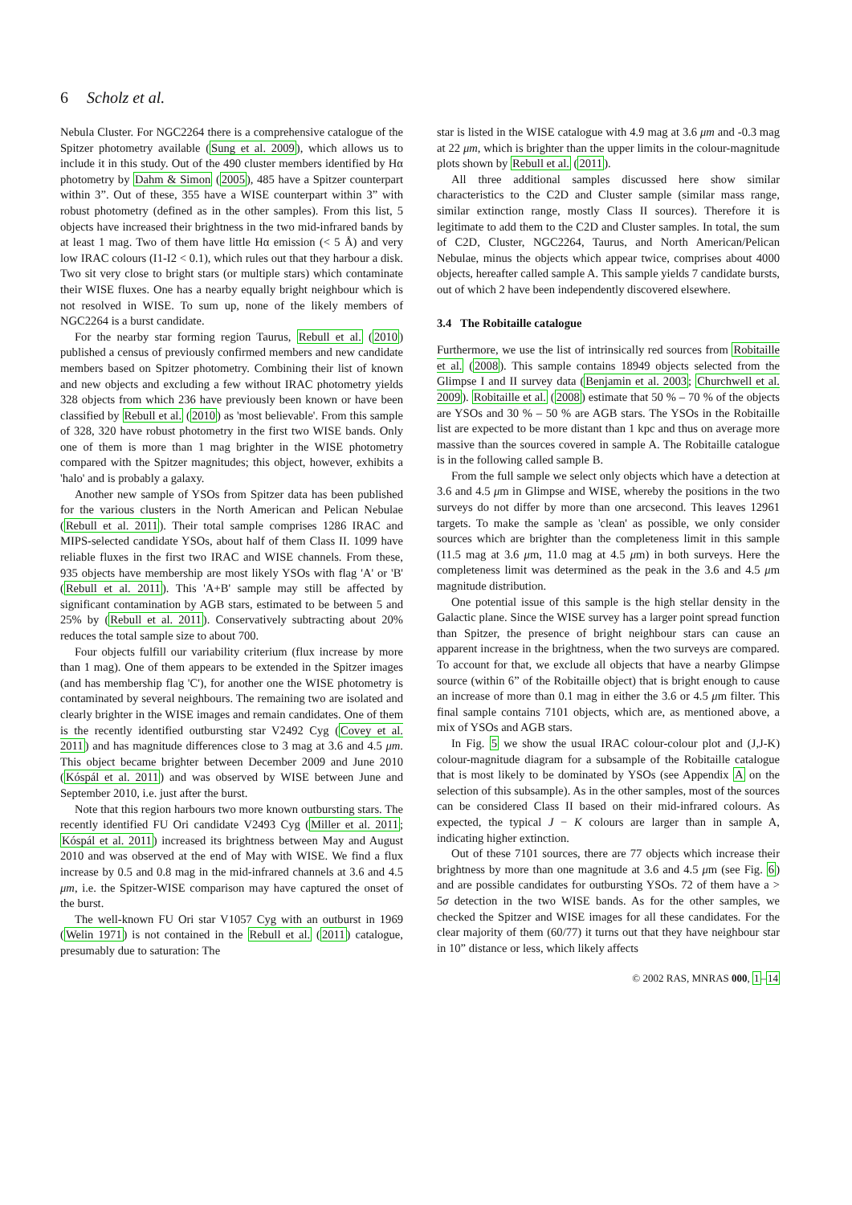6 Scholz et al.
Nebula Cluster. For NGC2264 there is a comprehensive catalogue of the Spitzer photometry available (Sung et al. 2009), which allows us to include it in this study. Out of the 490 cluster members identified by Hα photometry by Dahm & Simon (2005), 485 have a Spitzer counterpart within 3”. Out of these, 355 have a WISE counterpart within 3” with robust photometry (defined as in the other samples). From this list, 5 objects have increased their brightness in the two mid-infrared bands by at least 1 mag. Two of them have little Hα emission (< 5 Å) and very low IRAC colours (I1-I2 < 0.1), which rules out that they harbour a disk. Two sit very close to bright stars (or multiple stars) which contaminate their WISE fluxes. One has a nearby equally bright neighbour which is not resolved in WISE. To sum up, none of the likely members of NGC2264 is a burst candidate.
For the nearby star forming region Taurus, Rebull et al. (2010) published a census of previously confirmed members and new candidate members based on Spitzer photometry. Combining their list of known and new objects and excluding a few without IRAC photometry yields 328 objects from which 236 have previously been known or have been classified by Rebull et al. (2010) as 'most believable'. From this sample of 328, 320 have robust photometry in the first two WISE bands. Only one of them is more than 1 mag brighter in the WISE photometry compared with the Spitzer magnitudes; this object, however, exhibits a 'halo' and is probably a galaxy.
Another new sample of YSOs from Spitzer data has been published for the various clusters in the North American and Pelican Nebulae (Rebull et al. 2011). Their total sample comprises 1286 IRAC and MIPS-selected candidate YSOs, about half of them Class II. 1099 have reliable fluxes in the first two IRAC and WISE channels. From these, 935 objects have membership are most likely YSOs with flag 'A' or 'B' (Rebull et al. 2011). This 'A+B' sample may still be affected by significant contamination by AGB stars, estimated to be between 5 and 25% by (Rebull et al. 2011). Conservatively subtracting about 20% reduces the total sample size to about 700.
Four objects fulfill our variability criterium (flux increase by more than 1 mag). One of them appears to be extended in the Spitzer images (and has membership flag 'C'), for another one the WISE photometry is contaminated by several neighbours. The remaining two are isolated and clearly brighter in the WISE images and remain candidates. One of them is the recently identified outbursting star V2492 Cyg (Covey et al. 2011) and has magnitude differences close to 3 mag at 3.6 and 4.5 μm. This object became brighter between December 2009 and June 2010 (Kóspál et al. 2011) and was observed by WISE between June and September 2010, i.e. just after the burst.
Note that this region harbours two more known outbursting stars. The recently identified FU Ori candidate V2493 Cyg (Miller et al. 2011; Kóspál et al. 2011) increased its brightness between May and August 2010 and was observed at the end of May with WISE. We find a flux increase by 0.5 and 0.8 mag in the mid-infrared channels at 3.6 and 4.5 μm, i.e. the Spitzer-WISE comparison may have captured the onset of the burst.
The well-known FU Ori star V1057 Cyg with an outburst in 1969 (Welin 1971) is not contained in the Rebull et al. (2011) catalogue, presumably due to saturation: The
star is listed in the WISE catalogue with 4.9 mag at 3.6 μm and -0.3 mag at 22 μm, which is brighter than the upper limits in the colour-magnitude plots shown by Rebull et al. (2011).
All three additional samples discussed here show similar characteristics to the C2D and Cluster sample (similar mass range, similar extinction range, mostly Class II sources). Therefore it is legitimate to add them to the C2D and Cluster samples. In total, the sum of C2D, Cluster, NGC2264, Taurus, and North American/Pelican Nebulae, minus the objects which appear twice, comprises about 4000 objects, hereafter called sample A. This sample yields 7 candidate bursts, out of which 2 have been independently discovered elsewhere.
3.4 The Robitaille catalogue
Furthermore, we use the list of intrinsically red sources from Robitaille et al. (2008). This sample contains 18949 objects selected from the Glimpse I and II survey data (Benjamin et al. 2003; Churchwell et al. 2009). Robitaille et al. (2008) estimate that 50 % – 70 % of the objects are YSOs and 30 % – 50 % are AGB stars. The YSOs in the Robitaille list are expected to be more distant than 1 kpc and thus on average more massive than the sources covered in sample A. The Robitaille catalogue is in the following called sample B.
From the full sample we select only objects which have a detection at 3.6 and 4.5 μm in Glimpse and WISE, whereby the positions in the two surveys do not differ by more than one arcsecond. This leaves 12961 targets. To make the sample as 'clean' as possible, we only consider sources which are brighter than the completeness limit in this sample (11.5 mag at 3.6 μm, 11.0 mag at 4.5 μm) in both surveys. Here the completeness limit was determined as the peak in the 3.6 and 4.5 μm magnitude distribution.
One potential issue of this sample is the high stellar density in the Galactic plane. Since the WISE survey has a larger point spread function than Spitzer, the presence of bright neighbour stars can cause an apparent increase in the brightness, when the two surveys are compared. To account for that, we exclude all objects that have a nearby Glimpse source (within 6” of the Robitaille object) that is bright enough to cause an increase of more than 0.1 mag in either the 3.6 or 4.5 μm filter. This final sample contains 7101 objects, which are, as mentioned above, a mix of YSOs and AGB stars.
In Fig. 5 we show the usual IRAC colour-colour plot and (J,J-K) colour-magnitude diagram for a subsample of the Robitaille catalogue that is most likely to be dominated by YSOs (see Appendix A on the selection of this subsample). As in the other samples, most of the sources can be considered Class II based on their mid-infrared colours. As expected, the typical J − K colours are larger than in sample A, indicating higher extinction.
Out of these 7101 sources, there are 77 objects which increase their brightness by more than one magnitude at 3.6 and 4.5 μm (see Fig. 6) and are possible candidates for outbursting YSOs. 72 of them have a > 5σ detection in the two WISE bands. As for the other samples, we checked the Spitzer and WISE images for all these candidates. For the clear majority of them (60/77) it turns out that they have neighbour star in 10” distance or less, which likely affects
© 2002 RAS, MNRAS 000, 1–14